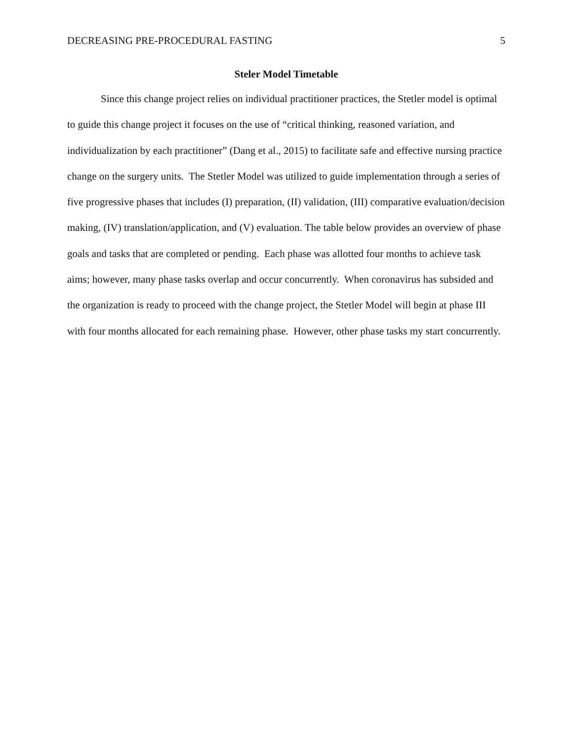DECREASING PRE-PROCEDURAL FASTING 5
Steler Model Timetable
Since this change project relies on individual practitioner practices, the Stetler model is optimal to guide this change project it focuses on the use of “critical thinking, reasoned variation, and individualization by each practitioner” (Dang et al., 2015) to facilitate safe and effective nursing practice change on the surgery units. The Stetler Model was utilized to guide implementation through a series of five progressive phases that includes (I) preparation, (II) validation, (III) comparative evaluation/decision making, (IV) translation/application, and (V) evaluation. The table below provides an overview of phase goals and tasks that are completed or pending. Each phase was allotted four months to achieve task aims; however, many phase tasks overlap and occur concurrently. When coronavirus has subsided and the organization is ready to proceed with the change project, the Stetler Model will begin at phase III with four months allocated for each remaining phase. However, other phase tasks my start concurrently.